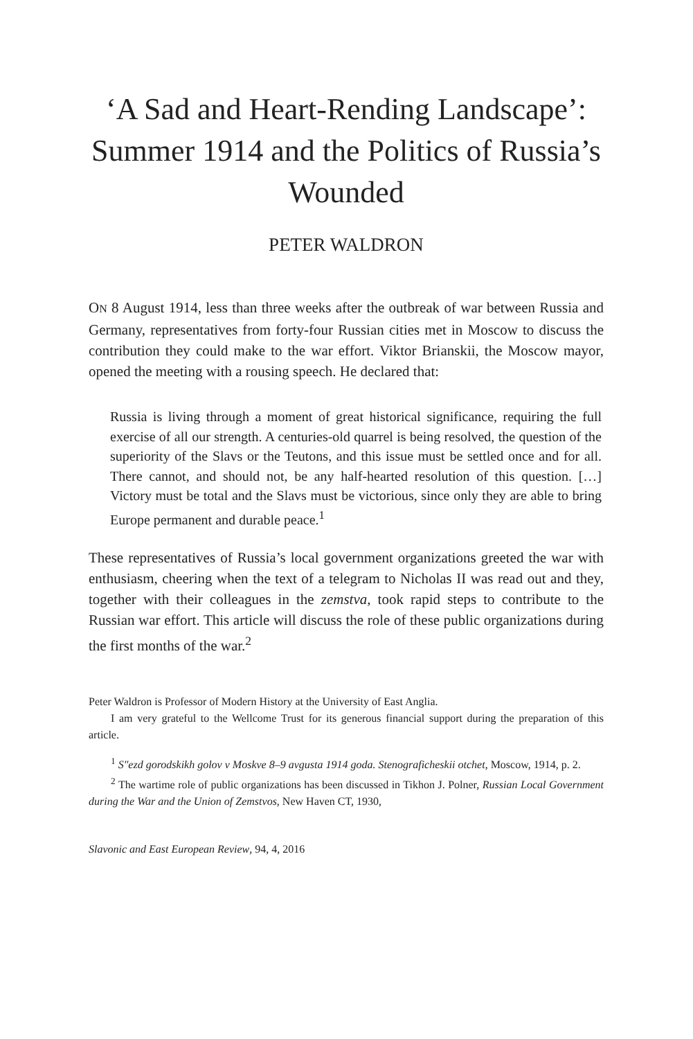‘A Sad and Heart-Rending Landscape’: Summer 1914 and the Politics of Russia’s Wounded
PETER WALDRON
ON 8 August 1914, less than three weeks after the outbreak of war between Russia and Germany, representatives from forty-four Russian cities met in Moscow to discuss the contribution they could make to the war effort. Viktor Brianskii, the Moscow mayor, opened the meeting with a rousing speech. He declared that:
Russia is living through a moment of great historical significance, requiring the full exercise of all our strength. A centuries-old quarrel is being resolved, the question of the superiority of the Slavs or the Teutons, and this issue must be settled once and for all. There cannot, and should not, be any half-hearted resolution of this question. […] Victory must be total and the Slavs must be victorious, since only they are able to bring Europe permanent and durable peace.<sup>1</sup>
These representatives of Russia’s local government organizations greeted the war with enthusiasm, cheering when the text of a telegram to Nicholas II was read out and they, together with their colleagues in the zemstva, took rapid steps to contribute to the Russian war effort. This article will discuss the role of these public organizations during the first months of the war.<sup>2</sup>
Peter Waldron is Professor of Modern History at the University of East Anglia.
I am very grateful to the Wellcome Trust for its generous financial support during the preparation of this article.
<sup>1</sup> S″ezd gorodskikh golov v Moskve 8–9 avgusta 1914 goda. Stenograficheskii otchet, Moscow, 1914, p. 2.
<sup>2</sup> The wartime role of public organizations has been discussed in Tikhon J. Polner, Russian Local Government during the War and the Union of Zemstvos, New Haven CT, 1930,
Slavonic and East European Review, 94, 4, 2016